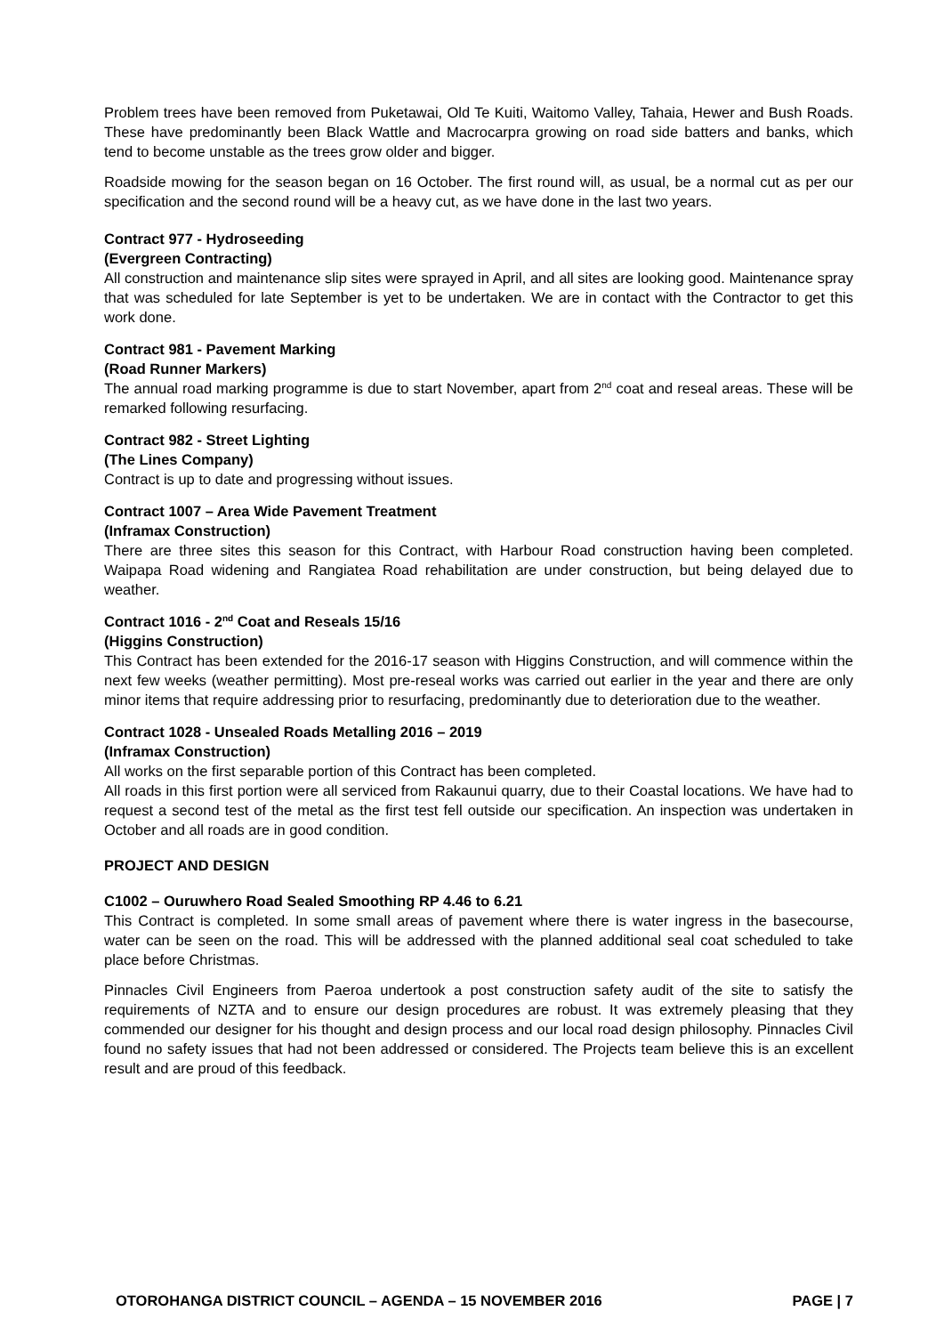Problem trees have been removed from Puketawai, Old Te Kuiti, Waitomo Valley, Tahaia, Hewer and Bush Roads. These have predominantly been Black Wattle and Macrocarpra growing on road side batters and banks, which tend to become unstable as the trees grow older and bigger.
Roadside mowing for the season began on 16 October. The first round will, as usual, be a normal cut as per our specification and the second round will be a heavy cut, as we have done in the last two years.
Contract 977 - Hydroseeding
(Evergreen Contracting)
All construction and maintenance slip sites were sprayed in April, and all sites are looking good. Maintenance spray that was scheduled for late September is yet to be undertaken. We are in contact with the Contractor to get this work done.
Contract 981 - Pavement Marking
(Road Runner Markers)
The annual road marking programme is due to start November, apart from 2<sup>nd</sup> coat and reseal areas. These will be remarked following resurfacing.
Contract 982 - Street Lighting
(The Lines Company)
Contract is up to date and progressing without issues.
Contract 1007 – Area Wide Pavement Treatment
(Inframax Construction)
There are three sites this season for this Contract, with Harbour Road construction having been completed. Waipapa Road widening and Rangiatea Road rehabilitation are under construction, but being delayed due to weather.
Contract 1016 - 2<sup>nd</sup> Coat and Reseals 15/16
(Higgins Construction)
This Contract has been extended for the 2016-17 season with Higgins Construction, and will commence within the next few weeks (weather permitting). Most pre-reseal works was carried out earlier in the year and there are only minor items that require addressing prior to resurfacing, predominantly due to deterioration due to the weather.
Contract 1028 - Unsealed Roads Metalling 2016 – 2019
(Inframax Construction)
All works on the first separable portion of this Contract has been completed.
All roads in this first portion were all serviced from Rakaunui quarry, due to their Coastal locations. We have had to request a second test of the metal as the first test fell outside our specification. An inspection was undertaken in October and all roads are in good condition.
PROJECT AND DESIGN
C1002 – Ouruwhero Road Sealed Smoothing RP 4.46 to 6.21
This Contract is completed. In some small areas of pavement where there is water ingress in the basecourse, water can be seen on the road. This will be addressed with the planned additional seal coat scheduled to take place before Christmas.
Pinnacles Civil Engineers from Paeroa undertook a post construction safety audit of the site to satisfy the requirements of NZTA and to ensure our design procedures are robust. It was extremely pleasing that they commended our designer for his thought and design process and our local road design philosophy. Pinnacles Civil found no safety issues that had not been addressed or considered. The Projects team believe this is an excellent result and are proud of this feedback.
OTOROHANGA DISTRICT COUNCIL – AGENDA – 15 NOVEMBER 2016 PAGE | 7